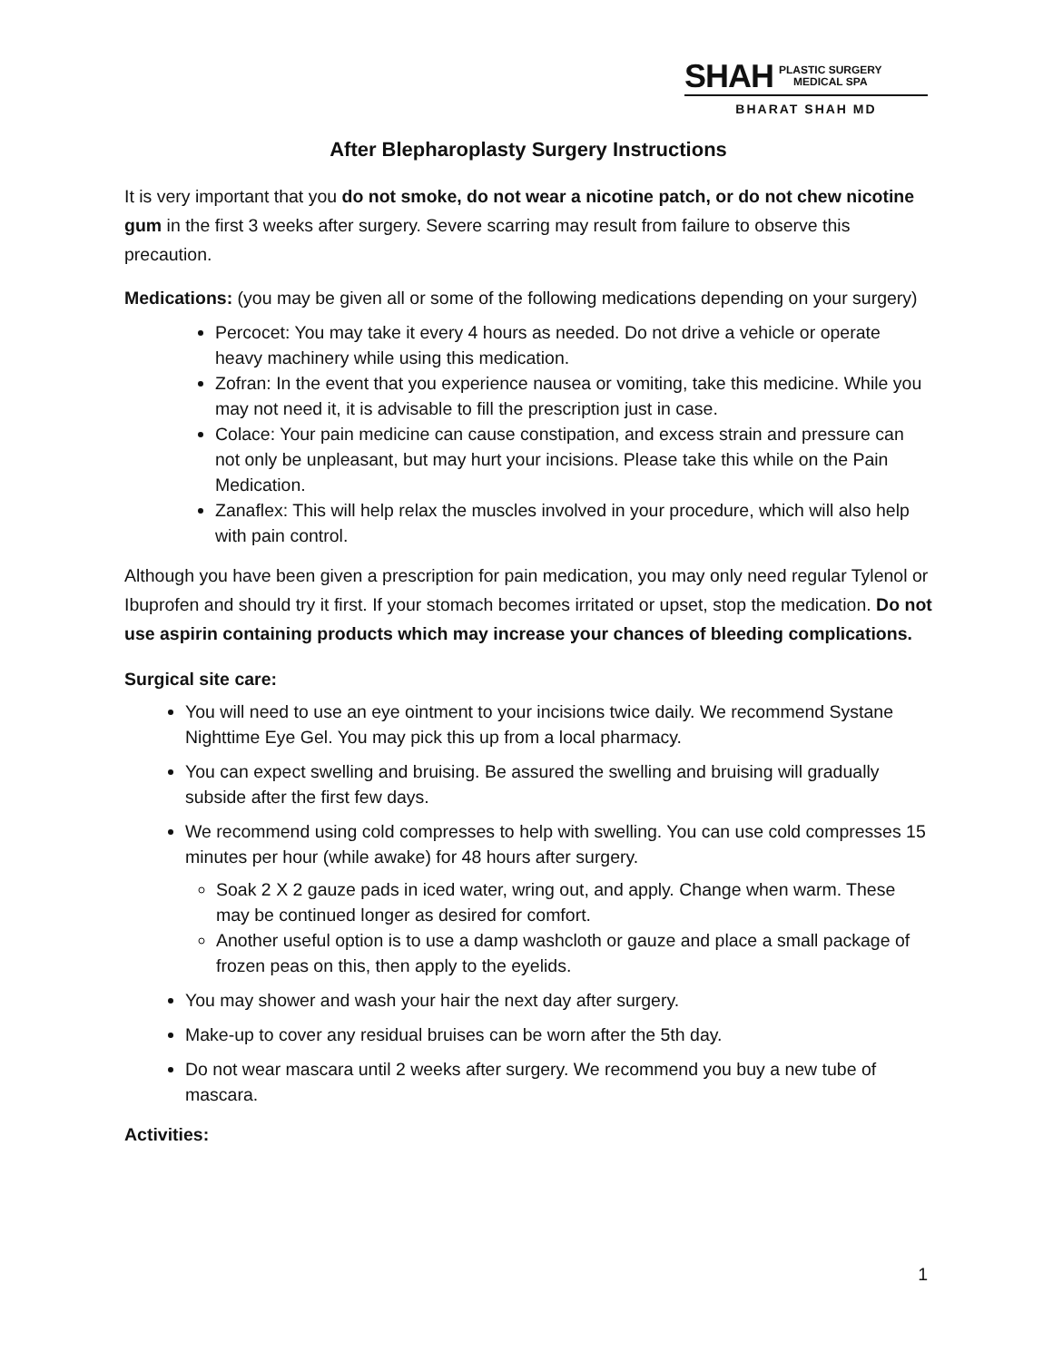SHAH PLASTIC SURGERY
MEDICAL SPA
BHARAT SHAH MD
After Blepharoplasty Surgery Instructions
It is very important that you do not smoke, do not wear a nicotine patch, or do not chew nicotine gum in the first 3 weeks after surgery. Severe scarring may result from failure to observe this precaution.
Medications: (you may be given all or some of the following medications depending on your surgery)
Percocet: You may take it every 4 hours as needed. Do not drive a vehicle or operate heavy machinery while using this medication.
Zofran: In the event that you experience nausea or vomiting, take this medicine. While you may not need it, it is advisable to fill the prescription just in case.
Colace: Your pain medicine can cause constipation, and excess strain and pressure can not only be unpleasant, but may hurt your incisions. Please take this while on the Pain Medication.
Zanaflex: This will help relax the muscles involved in your procedure, which will also help with pain control.
Although you have been given a prescription for pain medication, you may only need regular Tylenol or Ibuprofen and should try it first. If your stomach becomes irritated or upset, stop the medication. Do not use aspirin containing products which may increase your chances of bleeding complications.
Surgical site care:
You will need to use an eye ointment to your incisions twice daily. We recommend Systane Nighttime Eye Gel. You may pick this up from a local pharmacy.
You can expect swelling and bruising. Be assured the swelling and bruising will gradually subside after the first few days.
We recommend using cold compresses to help with swelling. You can use cold compresses 15 minutes per hour (while awake) for 48 hours after surgery.
Soak 2 X 2 gauze pads in iced water, wring out, and apply. Change when warm. These may be continued longer as desired for comfort.
Another useful option is to use a damp washcloth or gauze and place a small package of frozen peas on this, then apply to the eyelids.
You may shower and wash your hair the next day after surgery.
Make-up to cover any residual bruises can be worn after the 5th day.
Do not wear mascara until 2 weeks after surgery. We recommend you buy a new tube of mascara.
Activities:
1